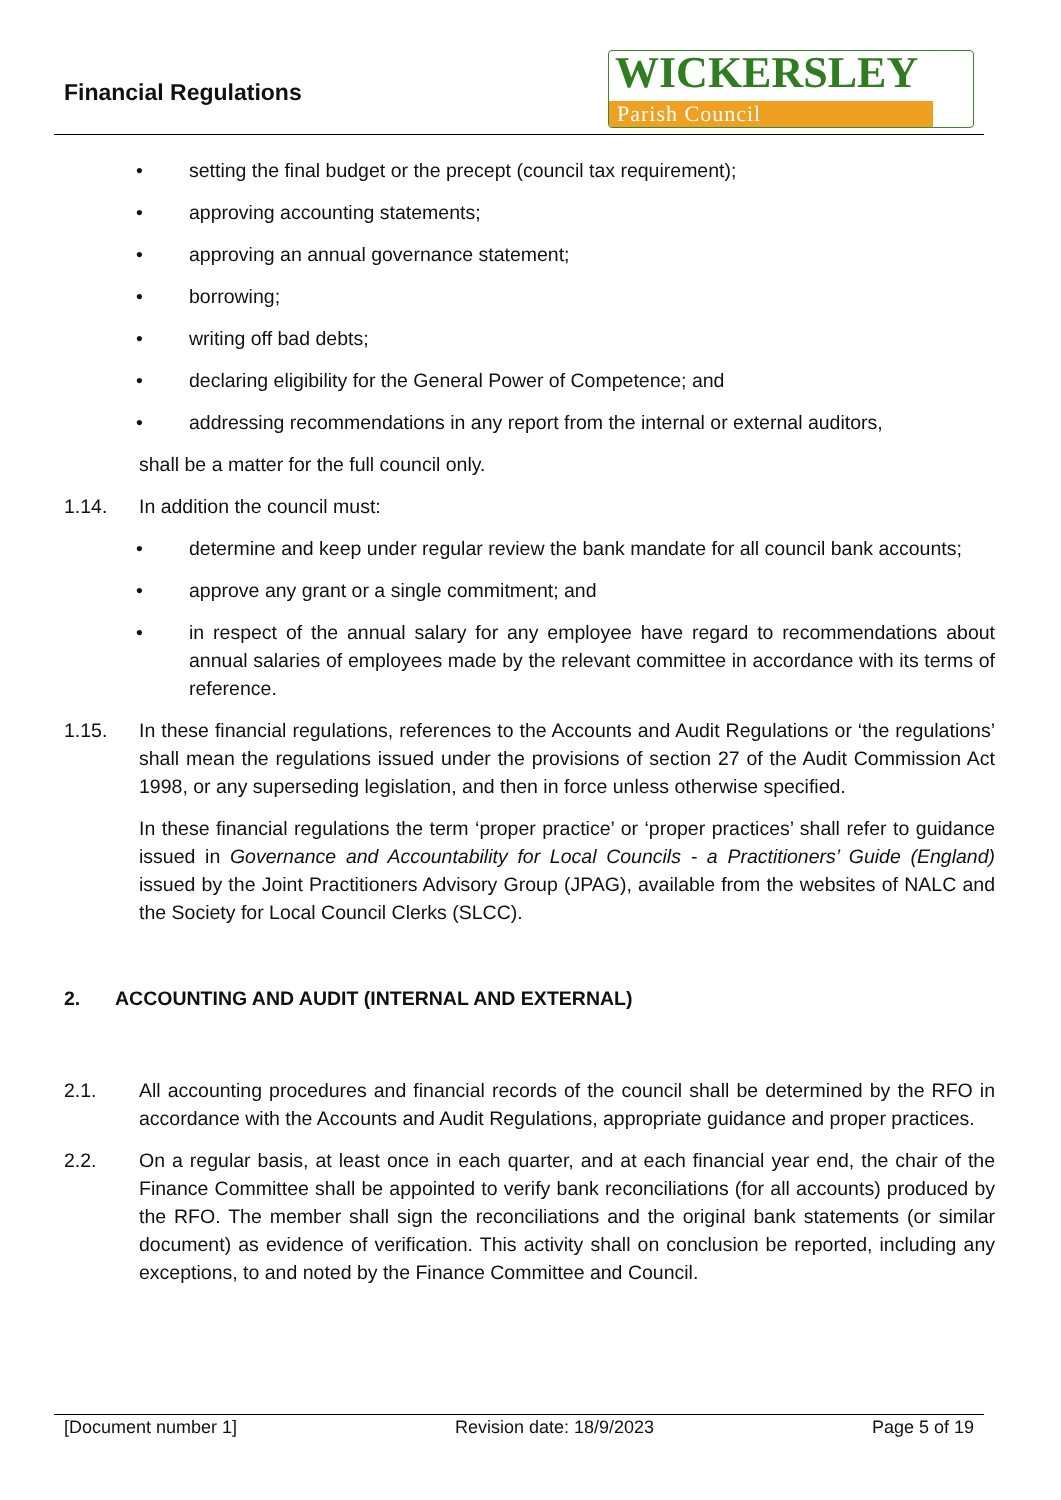Financial Regulations
WICKERSLEY
Parish Council
• setting the final budget or the precept (council tax requirement);
• approving accounting statements;
• approving an annual governance statement;
• borrowing;
• writing off bad debts;
• declaring eligibility for the General Power of Competence; and
• addressing recommendations in any report from the internal or external auditors,
shall be a matter for the full council only.
1.14. In addition the council must:
• determine and keep under regular review the bank mandate for all council bank accounts;
• approve any grant or a single commitment; and
• in respect of the annual salary for any employee have regard to recommendations about annual salaries of employees made by the relevant committee in accordance with its terms of reference.
1.15. In these financial regulations, references to the Accounts and Audit Regulations or ‘the regulations’ shall mean the regulations issued under the provisions of section 27 of the Audit Commission Act 1998, or any superseding legislation, and then in force unless otherwise specified.
In these financial regulations the term ‘proper practice’ or ‘proper practices’ shall refer to guidance issued in Governance and Accountability for Local Councils - a Practitioners’ Guide (England) issued by the Joint Practitioners Advisory Group (JPAG), available from the websites of NALC and the Society for Local Council Clerks (SLCC).
2. ACCOUNTING AND AUDIT (INTERNAL AND EXTERNAL)
2.1. All accounting procedures and financial records of the council shall be determined by the RFO in accordance with the Accounts and Audit Regulations, appropriate guidance and proper practices.
2.2. On a regular basis, at least once in each quarter, and at each financial year end, the chair of the Finance Committee shall be appointed to verify bank reconciliations (for all accounts) produced by the RFO. The member shall sign the reconciliations and the original bank statements (or similar document) as evidence of verification. This activity shall on conclusion be reported, including any exceptions, to and noted by the Finance Committee and Council.
[Document number 1] Revision date: 18/9/2023 Page 5 of 19